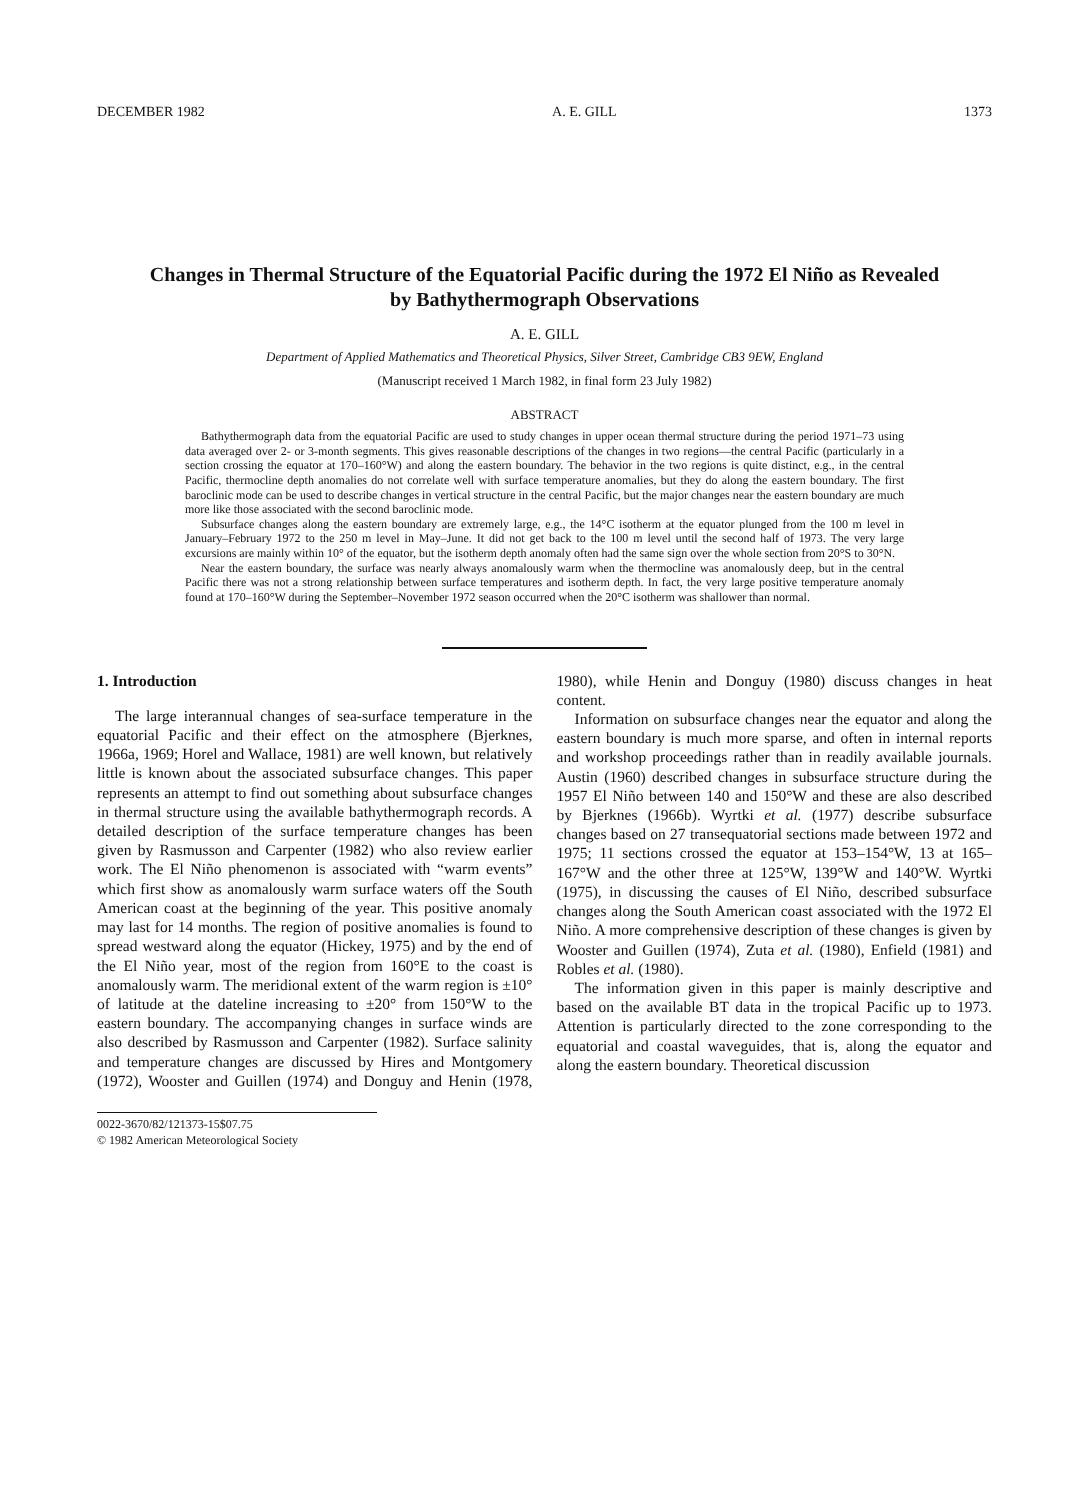DECEMBER 1982 A. E. GILL 1373
Changes in Thermal Structure of the Equatorial Pacific during the 1972 El Niño as Revealed by Bathythermograph Observations
A. E. GILL
Department of Applied Mathematics and Theoretical Physics, Silver Street, Cambridge CB3 9EW, England
(Manuscript received 1 March 1982, in final form 23 July 1982)
ABSTRACT
Bathythermograph data from the equatorial Pacific are used to study changes in upper ocean thermal structure during the period 1971–73 using data averaged over 2- or 3-month segments. This gives reasonable descriptions of the changes in two regions—the central Pacific (particularly in a section crossing the equator at 170–160°W) and along the eastern boundary. The behavior in the two regions is quite distinct, e.g., in the central Pacific, thermocline depth anomalies do not correlate well with surface temperature anomalies, but they do along the eastern boundary. The first baroclinic mode can be used to describe changes in vertical structure in the central Pacific, but the major changes near the eastern boundary are much more like those associated with the second baroclinic mode.
Subsurface changes along the eastern boundary are extremely large, e.g., the 14°C isotherm at the equator plunged from the 100 m level in January–February 1972 to the 250 m level in May–June. It did not get back to the 100 m level until the second half of 1973. The very large excursions are mainly within 10° of the equator, but the isotherm depth anomaly often had the same sign over the whole section from 20°S to 30°N.
Near the eastern boundary, the surface was nearly always anomalously warm when the thermocline was anomalously deep, but in the central Pacific there was not a strong relationship between surface temperatures and isotherm depth. In fact, the very large positive temperature anomaly found at 170–160°W during the September–November 1972 season occurred when the 20°C isotherm was shallower than normal.
1. Introduction
The large interannual changes of sea-surface temperature in the equatorial Pacific and their effect on the atmosphere (Bjerknes, 1966a, 1969; Horel and Wallace, 1981) are well known, but relatively little is known about the associated subsurface changes. This paper represents an attempt to find out something about subsurface changes in thermal structure using the available bathythermograph records. A detailed description of the surface temperature changes has been given by Rasmusson and Carpenter (1982) who also review earlier work. The El Niño phenomenon is associated with “warm events” which first show as anomalously warm surface waters off the South American coast at the beginning of the year. This positive anomaly may last for 14 months. The region of positive anomalies is found to spread westward along the equator (Hickey, 1975) and by the end of the El Niño year, most of the region from 160°E to the coast is anomalously warm. The meridional extent of the warm region is ±10° of latitude at the dateline increasing to ±20° from 150°W to the eastern boundary. The accompanying changes in surface winds are also described by Rasmusson and Carpenter (1982). Surface salinity and temperature changes are discussed by Hires and Montgomery (1972), Wooster and Guillen (1974) and Donguy and Henin (1978, 1980), while Henin and Donguy (1980) discuss changes in heat content.
Information on subsurface changes near the equator and along the eastern boundary is much more sparse, and often in internal reports and workshop proceedings rather than in readily available journals. Austin (1960) described changes in subsurface structure during the 1957 El Niño between 140 and 150°W and these are also described by Bjerknes (1966b). Wyrtki et al. (1977) describe subsurface changes based on 27 transequatorial sections made between 1972 and 1975; 11 sections crossed the equator at 153–154°W, 13 at 165–167°W and the other three at 125°W, 139°W and 140°W. Wyrtki (1975), in discussing the causes of El Niño, described subsurface changes along the South American coast associated with the 1972 El Niño. A more comprehensive description of these changes is given by Wooster and Guillen (1974), Zuta et al. (1980), Enfield (1981) and Robles et al. (1980).
The information given in this paper is mainly descriptive and based on the available BT data in the tropical Pacific up to 1973. Attention is particularly directed to the zone corresponding to the equatorial and coastal waveguides, that is, along the equator and along the eastern boundary. Theoretical discussion
0022-3670/82/121373-15$07.75
© 1982 American Meteorological Society